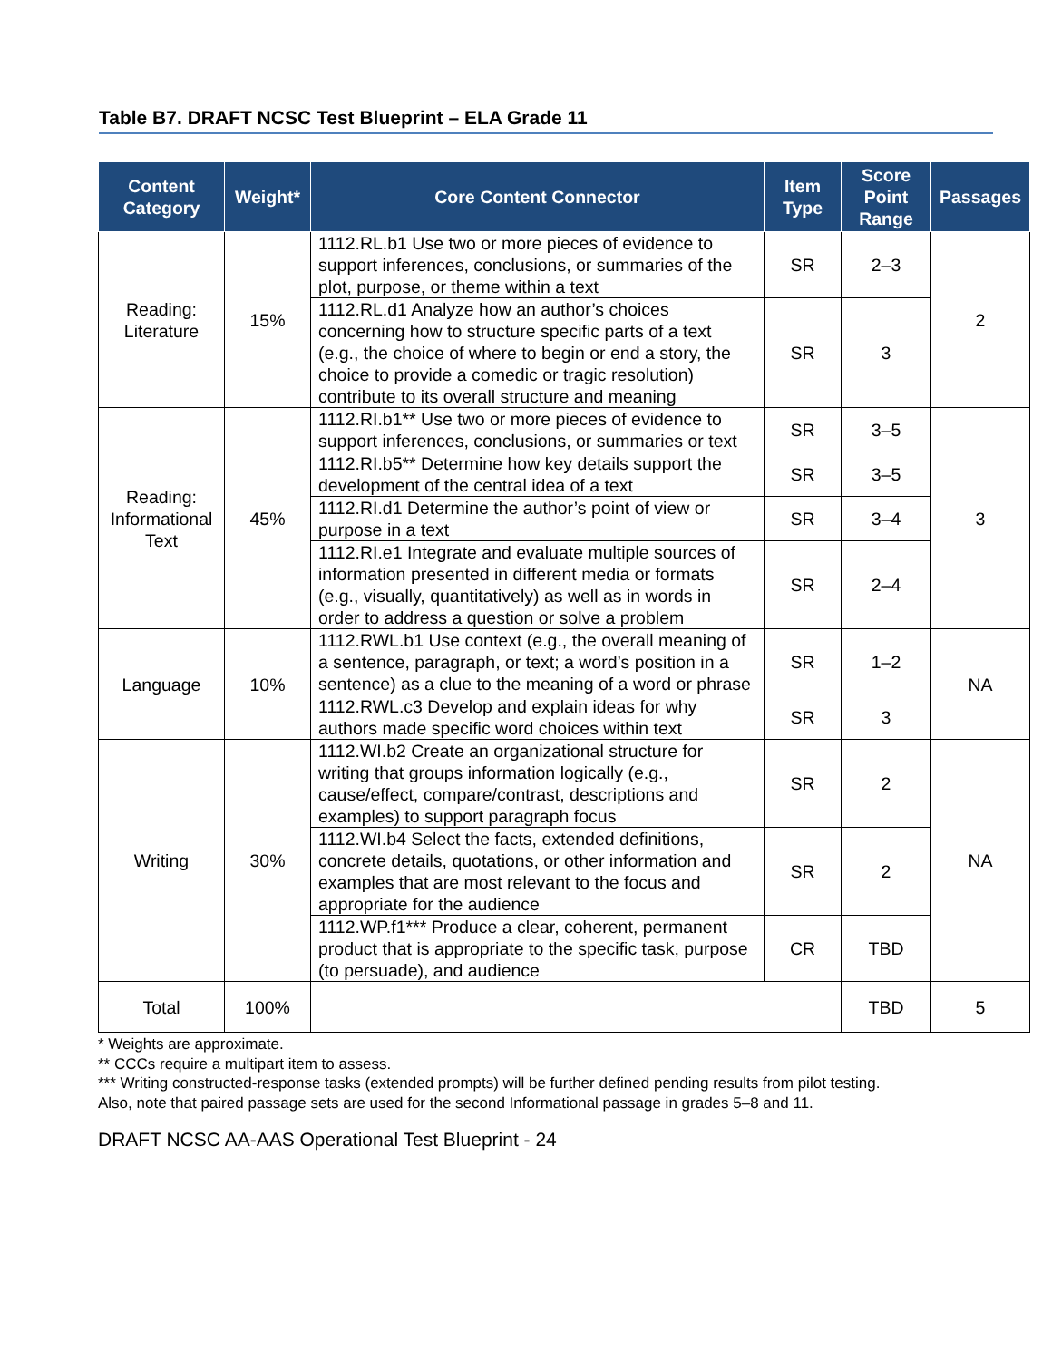Table B7. DRAFT NCSC Test Blueprint – ELA Grade 11
| Content Category | Weight* | Core Content Connector | Item Type | Score Point Range | Passages |
| --- | --- | --- | --- | --- | --- |
| Reading: Literature | 15% | 1112.RL.b1 Use two or more pieces of evidence to support inferences, conclusions, or summaries of the plot, purpose, or theme within a text | SR | 2–3 | 2 |
| | | 1112.RL.d1 Analyze how an author’s choices concerning how to structure specific parts of a text (e.g., the choice of where to begin or end a story, the choice to provide a comedic or tragic resolution) contribute to its overall structure and meaning | SR | 3 | |
| Reading: Informational Text | 45% | 1112.RI.b1** Use two or more pieces of evidence to support inferences, conclusions, or summaries or text | SR | 3–5 | 3 |
| | | 1112.RI.b5** Determine how key details support the development of the central idea of a text | SR | 3–5 | |
| | | 1112.RI.d1 Determine the author’s point of view or purpose in a text | SR | 3–4 | |
| | | 1112.RI.e1 Integrate and evaluate multiple sources of information presented in different media or formats (e.g., visually, quantitatively) as well as in words in order to address a question or solve a problem | SR | 2–4 | |
| Language | 10% | 1112.RWL.b1 Use context (e.g., the overall meaning of a sentence, paragraph, or text; a word’s position in a sentence) as a clue to the meaning of a word or phrase | SR | 1–2 | NA |
| | | 1112.RWL.c3 Develop and explain ideas for why authors made specific word choices within text | SR | 3 | |
| Writing | 30% | 1112.WI.b2 Create an organizational structure for writing that groups information logically (e.g., cause/effect, compare/contrast, descriptions and examples) to support paragraph focus | SR | 2 | NA |
| | | 1112.WI.b4 Select the facts, extended definitions, concrete details, quotations, or other information and examples that are most relevant to the focus and appropriate for the audience | SR | 2 | |
| | | 1112.WP.f1*** Produce a clear, coherent, permanent product that is appropriate to the specific task, purpose (to persuade), and audience | CR | TBD | |
| Total | 100% | | | TBD | 5 |
* Weights are approximate.
** CCCs require a multipart item to assess.
*** Writing constructed-response tasks (extended prompts) will be further defined pending results from pilot testing.
Also, note that paired passage sets are used for the second Informational passage in grades 5–8 and 11.
DRAFT NCSC AA-AAS Operational Test Blueprint - 24